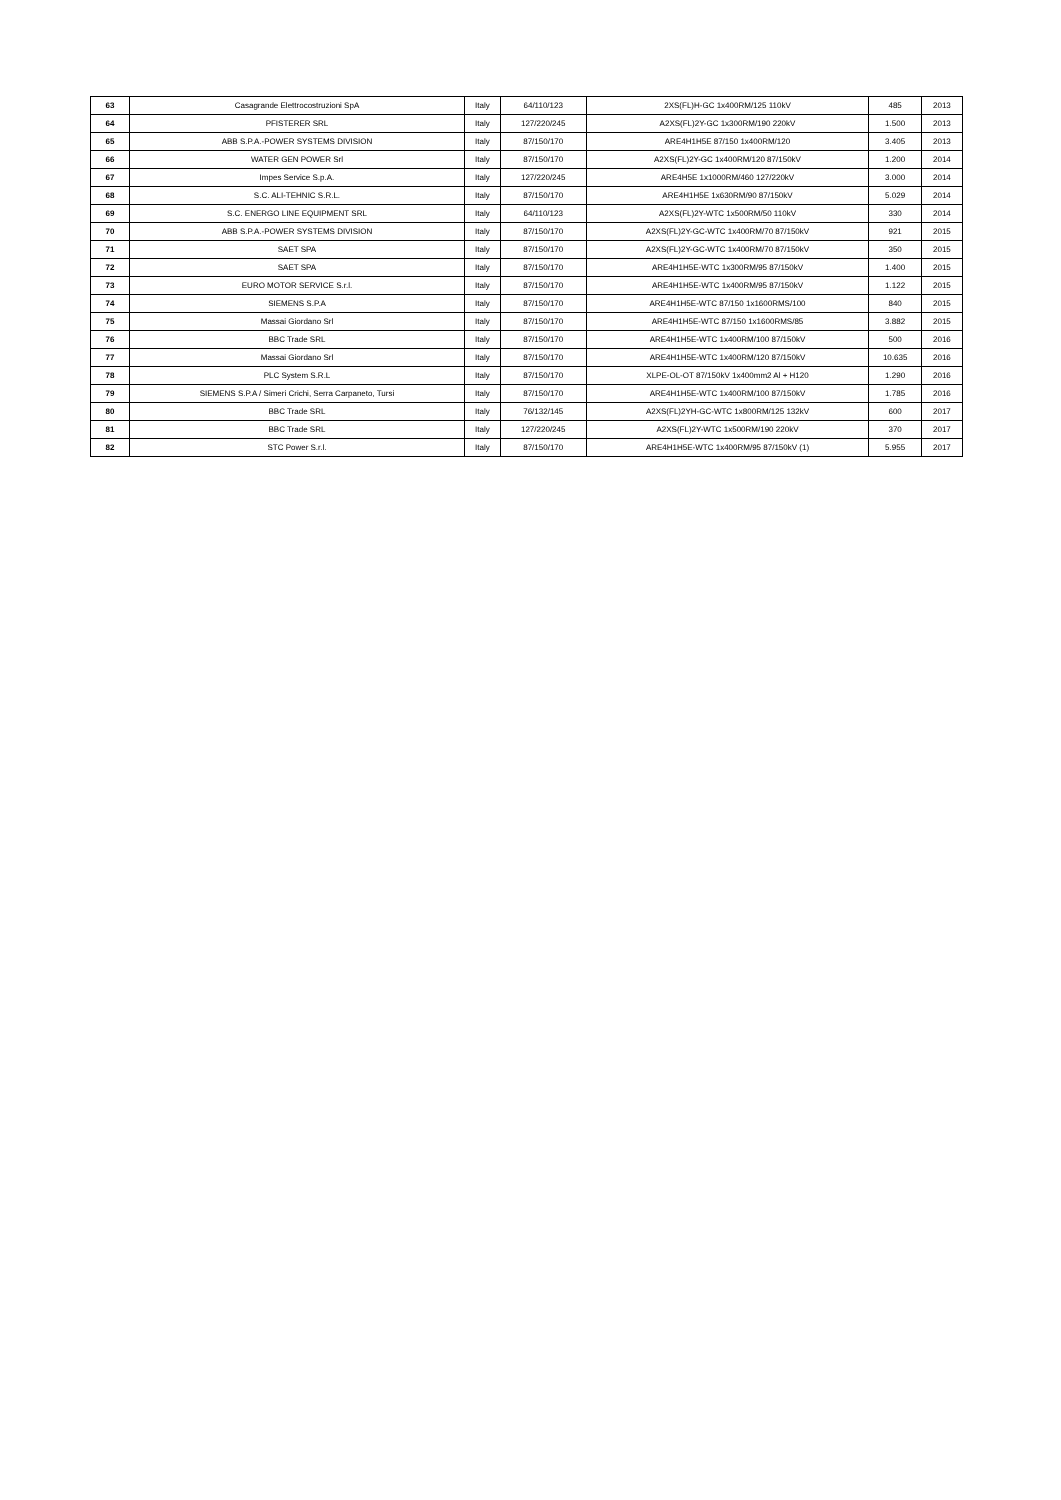| 63 | Casagrande Elettrocostruzioni SpA | Italy | 64/110/123 | 2XS(FL)H-GC 1x400RM/125 110kV | 485 | 2013 |
| 64 | PFISTERER SRL | Italy | 127/220/245 | A2XS(FL)2Y-GC 1x300RM/190 220kV | 1.500 | 2013 |
| 65 | ABB S.P.A.-POWER SYSTEMS DIVISION | Italy | 87/150/170 | ARE4H1H5E 87/150 1x400RM/120 | 3.405 | 2013 |
| 66 | WATER GEN POWER Srl | Italy | 87/150/170 | A2XS(FL)2Y-GC 1x400RM/120 87/150kV | 1.200 | 2014 |
| 67 | Impes Service S.p.A. | Italy | 127/220/245 | ARE4H5E 1x1000RM/460 127/220kV | 3.000 | 2014 |
| 68 | S.C. ALI-TEHNIC S.R.L. | Italy | 87/150/170 | ARE4H1H5E 1x630RM/90 87/150kV | 5.029 | 2014 |
| 69 | S.C. ENERGO LINE EQUIPMENT SRL | Italy | 64/110/123 | A2XS(FL)2Y-WTC 1x500RM/50 110kV | 330 | 2014 |
| 70 | ABB S.P.A.-POWER SYSTEMS DIVISION | Italy | 87/150/170 | A2XS(FL)2Y-GC-WTC 1x400RM/70 87/150kV | 921 | 2015 |
| 71 | SAET SPA | Italy | 87/150/170 | A2XS(FL)2Y-GC-WTC 1x400RM/70 87/150kV | 350 | 2015 |
| 72 | SAET SPA | Italy | 87/150/170 | ARE4H1H5E-WTC 1x300RM/95 87/150kV | 1.400 | 2015 |
| 73 | EURO MOTOR SERVICE S.r.l. | Italy | 87/150/170 | ARE4H1H5E-WTC 1x400RM/95 87/150kV | 1.122 | 2015 |
| 74 | SIEMENS S.P.A | Italy | 87/150/170 | ARE4H1H5E-WTC 87/150 1x1600RMS/100 | 840 | 2015 |
| 75 | Massai Giordano Srl | Italy | 87/150/170 | ARE4H1H5E-WTC 87/150 1x1600RMS/85 | 3.882 | 2015 |
| 76 | BBC Trade SRL | Italy | 87/150/170 | ARE4H1H5E-WTC 1x400RM/100 87/150kV | 500 | 2016 |
| 77 | Massai Giordano Srl | Italy | 87/150/170 | ARE4H1H5E-WTC 1x400RM/120 87/150kV | 10.635 | 2016 |
| 78 | PLC System S.R.L | Italy | 87/150/170 | XLPE-OL-OT 87/150kV 1x400mm2 Al + H120 | 1.290 | 2016 |
| 79 | SIEMENS S.P.A / Simeri Crichi, Serra Carpaneto, Tursi | Italy | 87/150/170 | ARE4H1H5E-WTC 1x400RM/100 87/150kV | 1.785 | 2016 |
| 80 | BBC Trade SRL | Italy | 76/132/145 | A2XS(FL)2YH-GC-WTC 1x800RM/125 132kV | 600 | 2017 |
| 81 | BBC Trade SRL | Italy | 127/220/245 | A2XS(FL)2Y-WTC 1x500RM/190 220kV | 370 | 2017 |
| 82 | STC Power S.r.l. | Italy | 87/150/170 | ARE4H1H5E-WTC 1x400RM/95 87/150kV (1) | 5.955 | 2017 |